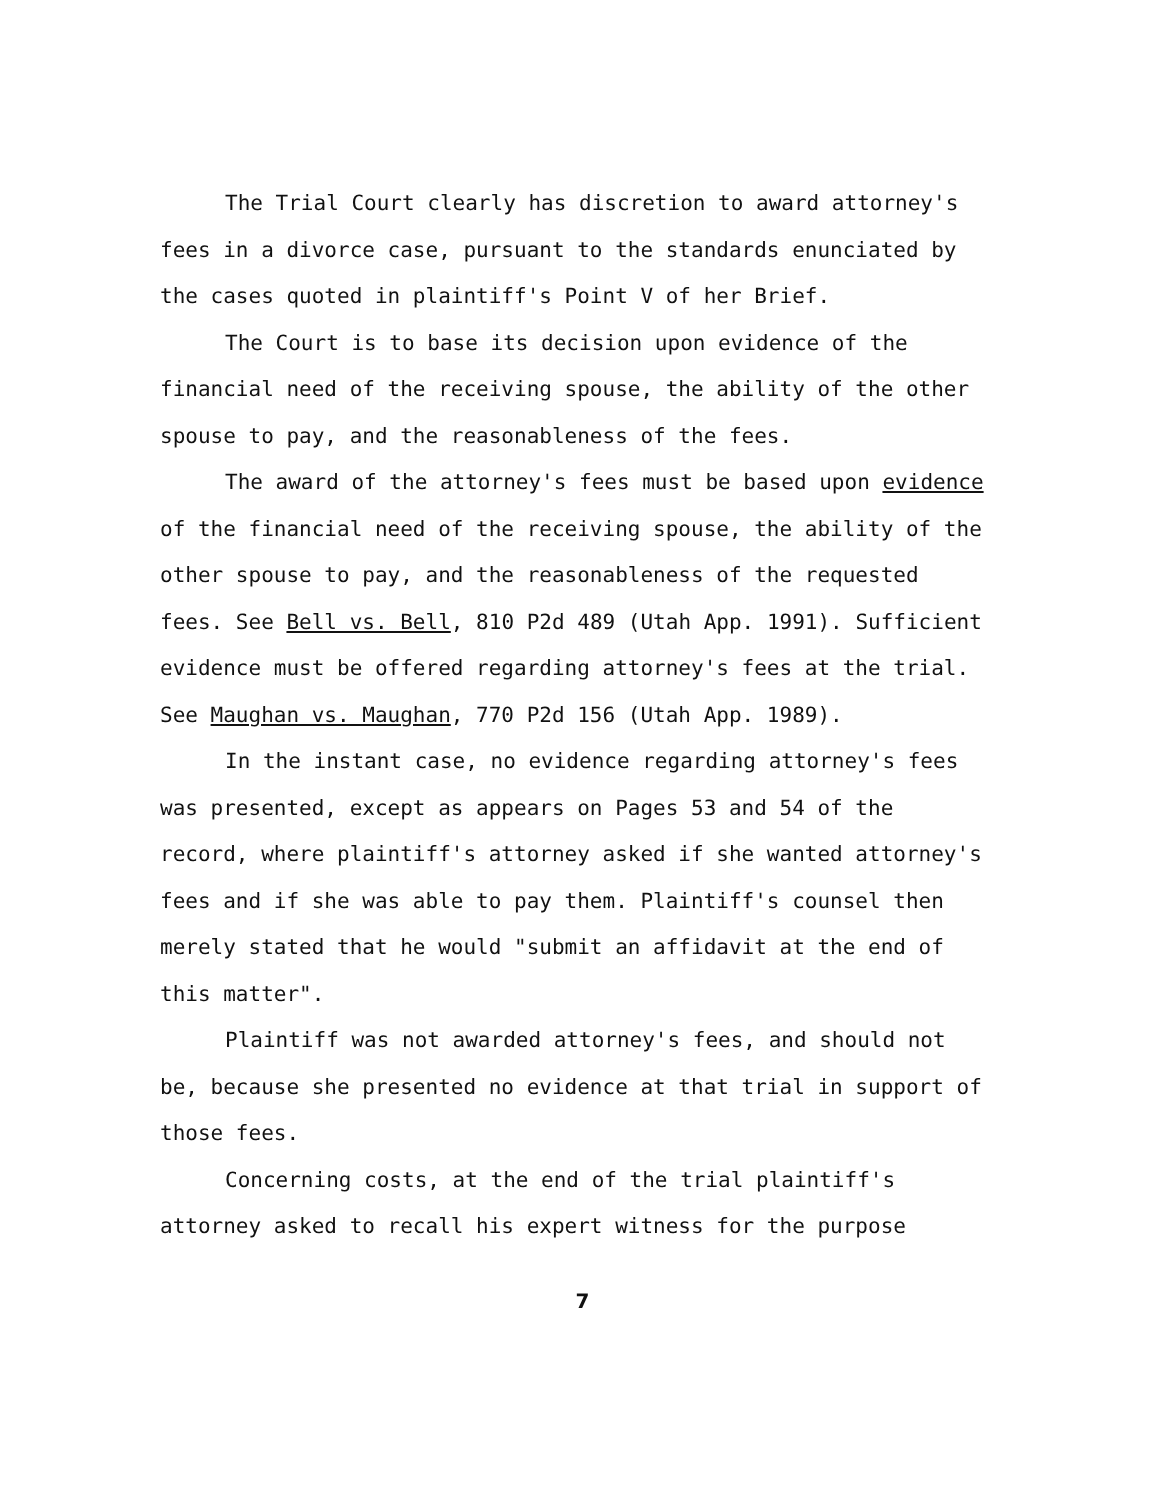The Trial Court clearly has discretion to award attorney's fees in a divorce case, pursuant to the standards enunciated by the cases quoted in plaintiff's Point V of her Brief.
The Court is to base its decision upon evidence of the financial need of the receiving spouse, the ability of the other spouse to pay, and the reasonableness of the fees.
The award of the attorney's fees must be based upon evidence of the financial need of the receiving spouse, the ability of the other spouse to pay, and the reasonableness of the requested fees. See Bell vs. Bell, 810 P2d 489 (Utah App. 1991). Sufficient evidence must be offered regarding attorney's fees at the trial. See Maughan vs. Maughan, 770 P2d 156 (Utah App. 1989).
In the instant case, no evidence regarding attorney's fees was presented, except as appears on Pages 53 and 54 of the record, where plaintiff's attorney asked if she wanted attorney's fees and if she was able to pay them. Plaintiff's counsel then merely stated that he would "submit an affidavit at the end of this matter".
Plaintiff was not awarded attorney's fees, and should not be, because she presented no evidence at that trial in support of those fees.
Concerning costs, at the end of the trial plaintiff's attorney asked to recall his expert witness for the purpose
7